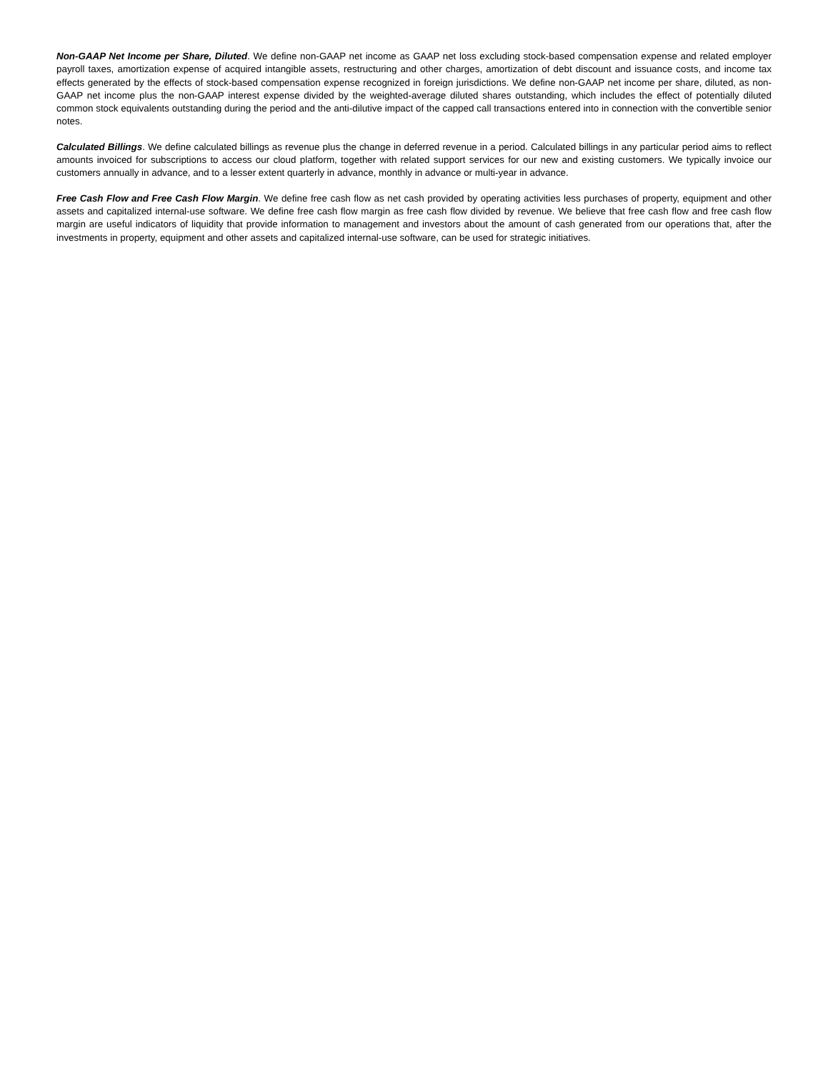Non-GAAP Net Income per Share, Diluted. We define non-GAAP net income as GAAP net loss excluding stock-based compensation expense and related employer payroll taxes, amortization expense of acquired intangible assets, restructuring and other charges, amortization of debt discount and issuance costs, and income tax effects generated by the effects of stock-based compensation expense recognized in foreign jurisdictions. We define non-GAAP net income per share, diluted, as non-GAAP net income plus the non-GAAP interest expense divided by the weighted-average diluted shares outstanding, which includes the effect of potentially diluted common stock equivalents outstanding during the period and the anti-dilutive impact of the capped call transactions entered into in connection with the convertible senior notes.
Calculated Billings. We define calculated billings as revenue plus the change in deferred revenue in a period. Calculated billings in any particular period aims to reflect amounts invoiced for subscriptions to access our cloud platform, together with related support services for our new and existing customers. We typically invoice our customers annually in advance, and to a lesser extent quarterly in advance, monthly in advance or multi-year in advance.
Free Cash Flow and Free Cash Flow Margin. We define free cash flow as net cash provided by operating activities less purchases of property, equipment and other assets and capitalized internal-use software. We define free cash flow margin as free cash flow divided by revenue. We believe that free cash flow and free cash flow margin are useful indicators of liquidity that provide information to management and investors about the amount of cash generated from our operations that, after the investments in property, equipment and other assets and capitalized internal-use software, can be used for strategic initiatives.